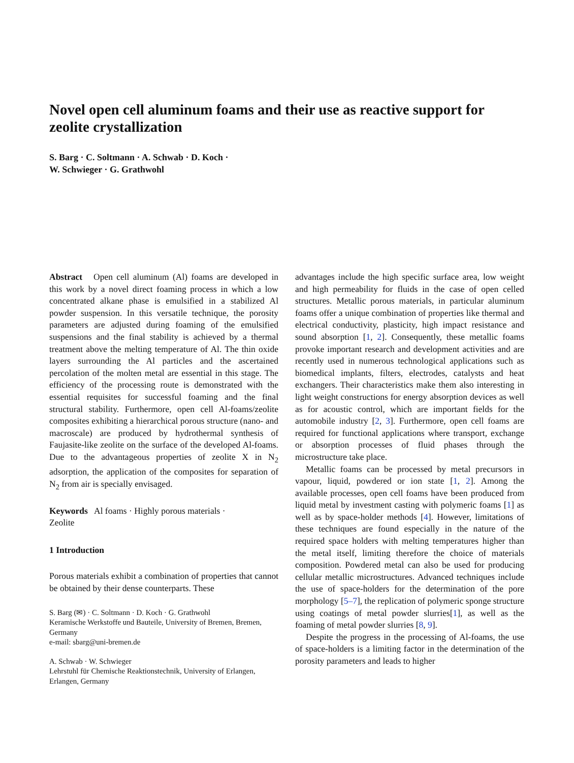Novel open cell aluminum foams and their use as reactive support for zeolite crystallization
S. Barg · C. Soltmann · A. Schwab · D. Koch ·
W. Schwieger · G. Grathwohl
Abstract Open cell aluminum (Al) foams are developed in this work by a novel direct foaming process in which a low concentrated alkane phase is emulsified in a stabilized Al powder suspension. In this versatile technique, the porosity parameters are adjusted during foaming of the emulsified suspensions and the final stability is achieved by a thermal treatment above the melting temperature of Al. The thin oxide layers surrounding the Al particles and the ascertained percolation of the molten metal are essential in this stage. The efficiency of the processing route is demonstrated with the essential requisites for successful foaming and the final structural stability. Furthermore, open cell Al-foams/zeolite composites exhibiting a hierarchical porous structure (nano- and macroscale) are produced by hydrothermal synthesis of Faujasite-like zeolite on the surface of the developed Al-foams. Due to the advantageous properties of zeolite X in N<sub>2</sub> adsorption, the application of the composites for separation of N<sub>2</sub> from air is specially envisaged.
Keywords Al foams · Highly porous materials ·
Zeolite
1 Introduction
Porous materials exhibit a combination of properties that cannot be obtained by their dense counterparts. These
S. Barg (✉) · C. Soltmann · D. Koch · G. Grathwohl
Keramische Werkstoffe und Bauteile, University of Bremen, Bremen, Germany
e-mail: sbarg@uni-bremen.de
A. Schwab · W. Schwieger
Lehrstuhl für Chemische Reaktionstechnik, University of Erlangen, Erlangen, Germany
advantages include the high specific surface area, low weight and high permeability for fluids in the case of open celled structures. Metallic porous materials, in particular aluminum foams offer a unique combination of properties like thermal and electrical conductivity, plasticity, high impact resistance and sound absorption [1, 2]. Consequently, these metallic foams provoke important research and development activities and are recently used in numerous technological applications such as biomedical implants, filters, electrodes, catalysts and heat exchangers. Their characteristics make them also interesting in light weight constructions for energy absorption devices as well as for acoustic control, which are important fields for the automobile industry [2, 3]. Furthermore, open cell foams are required for functional applications where transport, exchange or absorption processes of fluid phases through the microstructure take place.
Metallic foams can be processed by metal precursors in vapour, liquid, powdered or ion state [1, 2]. Among the available processes, open cell foams have been produced from liquid metal by investment casting with polymeric foams [1] as well as by space-holder methods [4]. However, limitations of these techniques are found especially in the nature of the required space holders with melting temperatures higher than the metal itself, limiting therefore the choice of materials composition. Powdered metal can also be used for producing cellular metallic microstructures. Advanced techniques include the use of space-holders for the determination of the pore morphology [5–7], the replication of polymeric sponge structure using coatings of metal powder slurries[1], as well as the foaming of metal powder slurries [8, 9].
Despite the progress in the processing of Al-foams, the use of space-holders is a limiting factor in the determination of the porosity parameters and leads to higher